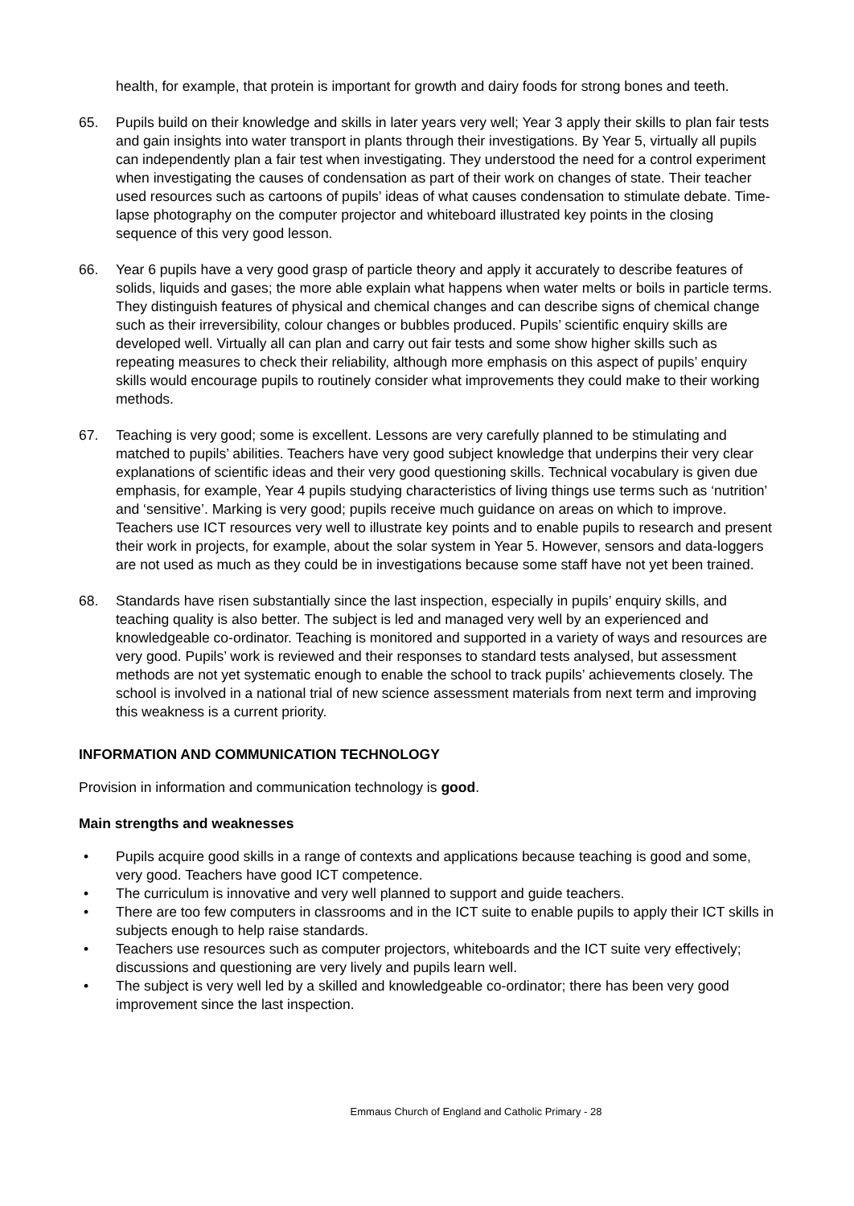health, for example, that protein is important for growth and dairy foods for strong bones and teeth.
65. Pupils build on their knowledge and skills in later years very well; Year 3 apply their skills to plan fair tests and gain insights into water transport in plants through their investigations. By Year 5, virtually all pupils can independently plan a fair test when investigating. They understood the need for a control experiment when investigating the causes of condensation as part of their work on changes of state. Their teacher used resources such as cartoons of pupils’ ideas of what causes condensation to stimulate debate. Time-lapse photography on the computer projector and whiteboard illustrated key points in the closing sequence of this very good lesson.
66. Year 6 pupils have a very good grasp of particle theory and apply it accurately to describe features of solids, liquids and gases; the more able explain what happens when water melts or boils in particle terms. They distinguish features of physical and chemical changes and can describe signs of chemical change such as their irreversibility, colour changes or bubbles produced. Pupils’ scientific enquiry skills are developed well. Virtually all can plan and carry out fair tests and some show higher skills such as repeating measures to check their reliability, although more emphasis on this aspect of pupils’ enquiry skills would encourage pupils to routinely consider what improvements they could make to their working methods.
67. Teaching is very good; some is excellent. Lessons are very carefully planned to be stimulating and matched to pupils’ abilities. Teachers have very good subject knowledge that underpins their very clear explanations of scientific ideas and their very good questioning skills. Technical vocabulary is given due emphasis, for example, Year 4 pupils studying characteristics of living things use terms such as ‘nutrition’ and ‘sensitive’. Marking is very good; pupils receive much guidance on areas on which to improve. Teachers use ICT resources very well to illustrate key points and to enable pupils to research and present their work in projects, for example, about the solar system in Year 5. However, sensors and data-loggers are not used as much as they could be in investigations because some staff have not yet been trained.
68. Standards have risen substantially since the last inspection, especially in pupils’ enquiry skills, and teaching quality is also better. The subject is led and managed very well by an experienced and knowledgeable co-ordinator. Teaching is monitored and supported in a variety of ways and resources are very good. Pupils’ work is reviewed and their responses to standard tests analysed, but assessment methods are not yet systematic enough to enable the school to track pupils’ achievements closely. The school is involved in a national trial of new science assessment materials from next term and improving this weakness is a current priority.
INFORMATION AND COMMUNICATION TECHNOLOGY
Provision in information and communication technology is good.
Main strengths and weaknesses
• Pupils acquire good skills in a range of contexts and applications because teaching is good and some, very good. Teachers have good ICT competence.
• The curriculum is innovative and very well planned to support and guide teachers.
• There are too few computers in classrooms and in the ICT suite to enable pupils to apply their ICT skills in subjects enough to help raise standards.
• Teachers use resources such as computer projectors, whiteboards and the ICT suite very effectively; discussions and questioning are very lively and pupils learn well.
• The subject is very well led by a skilled and knowledgeable co-ordinator; there has been very good improvement since the last inspection.
Emmaus Church of England and Catholic Primary - 28